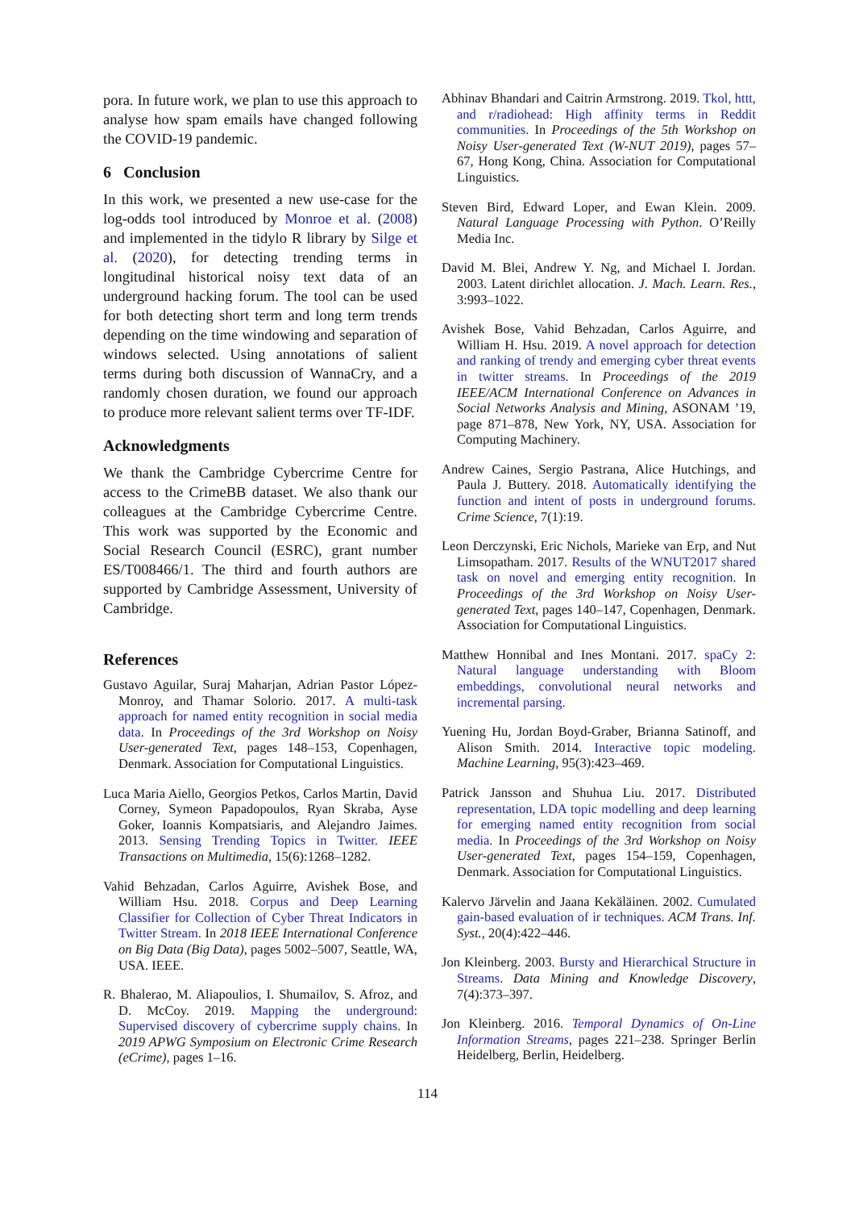pora. In future work, we plan to use this approach to analyse how spam emails have changed following the COVID-19 pandemic.
6 Conclusion
In this work, we presented a new use-case for the log-odds tool introduced by Monroe et al. (2008) and implemented in the tidylo R library by Silge et al. (2020), for detecting trending terms in longitudinal historical noisy text data of an underground hacking forum. The tool can be used for both detecting short term and long term trends depending on the time windowing and separation of windows selected. Using annotations of salient terms during both discussion of WannaCry, and a randomly chosen duration, we found our approach to produce more relevant salient terms over TF-IDF.
Acknowledgments
We thank the Cambridge Cybercrime Centre for access to the CrimeBB dataset. We also thank our colleagues at the Cambridge Cybercrime Centre. This work was supported by the Economic and Social Research Council (ESRC), grant number ES/T008466/1. The third and fourth authors are supported by Cambridge Assessment, University of Cambridge.
References
Gustavo Aguilar, Suraj Maharjan, Adrian Pastor López-Monroy, and Thamar Solorio. 2017. A multi-task approach for named entity recognition in social media data. In Proceedings of the 3rd Workshop on Noisy User-generated Text, pages 148–153, Copenhagen, Denmark. Association for Computational Linguistics.
Luca Maria Aiello, Georgios Petkos, Carlos Martin, David Corney, Symeon Papadopoulos, Ryan Skraba, Ayse Goker, Ioannis Kompatsiaris, and Alejandro Jaimes. 2013. Sensing Trending Topics in Twitter. IEEE Transactions on Multimedia, 15(6):1268–1282.
Vahid Behzadan, Carlos Aguirre, Avishek Bose, and William Hsu. 2018. Corpus and Deep Learning Classifier for Collection of Cyber Threat Indicators in Twitter Stream. In 2018 IEEE International Conference on Big Data (Big Data), pages 5002–5007, Seattle, WA, USA. IEEE.
R. Bhalerao, M. Aliapoulios, I. Shumailov, S. Afroz, and D. McCoy. 2019. Mapping the underground: Supervised discovery of cybercrime supply chains. In 2019 APWG Symposium on Electronic Crime Research (eCrime), pages 1–16.
Abhinav Bhandari and Caitrin Armstrong. 2019. Tkol, httt, and r/radiohead: High affinity terms in Reddit communities. In Proceedings of the 5th Workshop on Noisy User-generated Text (W-NUT 2019), pages 57–67, Hong Kong, China. Association for Computational Linguistics.
Steven Bird, Edward Loper, and Ewan Klein. 2009. Natural Language Processing with Python. O’Reilly Media Inc.
David M. Blei, Andrew Y. Ng, and Michael I. Jordan. 2003. Latent dirichlet allocation. J. Mach. Learn. Res., 3:993–1022.
Avishek Bose, Vahid Behzadan, Carlos Aguirre, and William H. Hsu. 2019. A novel approach for detection and ranking of trendy and emerging cyber threat events in twitter streams. In Proceedings of the 2019 IEEE/ACM International Conference on Advances in Social Networks Analysis and Mining, ASONAM ’19, page 871–878, New York, NY, USA. Association for Computing Machinery.
Andrew Caines, Sergio Pastrana, Alice Hutchings, and Paula J. Buttery. 2018. Automatically identifying the function and intent of posts in underground forums. Crime Science, 7(1):19.
Leon Derczynski, Eric Nichols, Marieke van Erp, and Nut Limsopatham. 2017. Results of the WNUT2017 shared task on novel and emerging entity recognition. In Proceedings of the 3rd Workshop on Noisy User-generated Text, pages 140–147, Copenhagen, Denmark. Association for Computational Linguistics.
Matthew Honnibal and Ines Montani. 2017. spaCy 2: Natural language understanding with Bloom embeddings, convolutional neural networks and incremental parsing.
Yuening Hu, Jordan Boyd-Graber, Brianna Satinoff, and Alison Smith. 2014. Interactive topic modeling. Machine Learning, 95(3):423–469.
Patrick Jansson and Shuhua Liu. 2017. Distributed representation, LDA topic modelling and deep learning for emerging named entity recognition from social media. In Proceedings of the 3rd Workshop on Noisy User-generated Text, pages 154–159, Copenhagen, Denmark. Association for Computational Linguistics.
Kalervo Järvelin and Jaana Kekäläinen. 2002. Cumulated gain-based evaluation of ir techniques. ACM Trans. Inf. Syst., 20(4):422–446.
Jon Kleinberg. 2003. Bursty and Hierarchical Structure in Streams. Data Mining and Knowledge Discovery, 7(4):373–397.
Jon Kleinberg. 2016. Temporal Dynamics of On-Line Information Streams, pages 221–238. Springer Berlin Heidelberg, Berlin, Heidelberg.
114